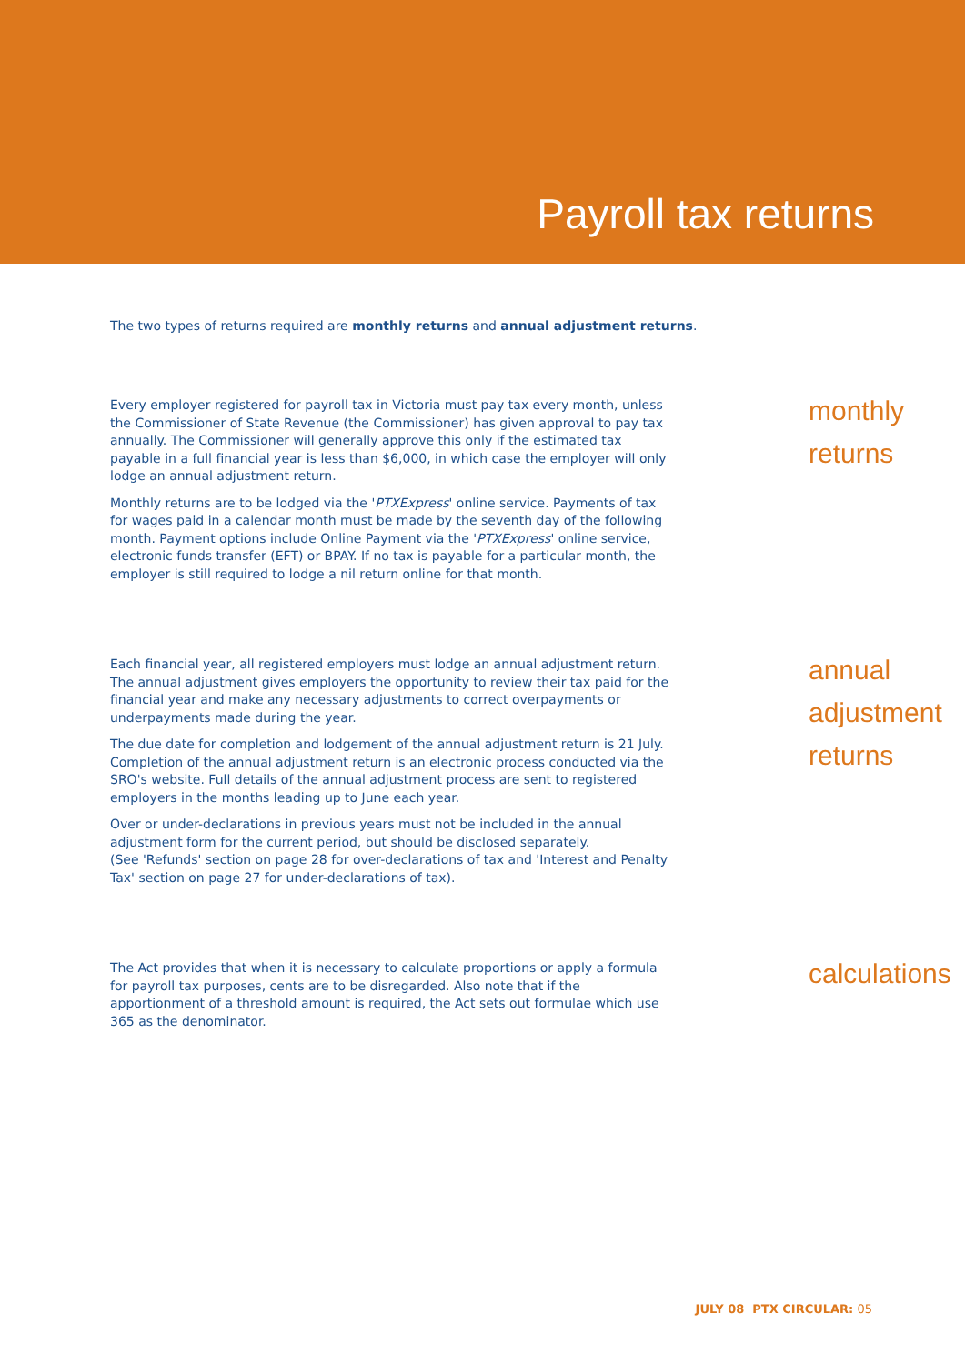Payroll tax returns
The two types of returns required are monthly returns and annual adjustment returns.
Every employer registered for payroll tax in Victoria must pay tax every month, unless the Commissioner of State Revenue (the Commissioner) has given approval to pay tax annually. The Commissioner will generally approve this only if the estimated tax payable in a full financial year is less than $6,000, in which case the employer will only lodge an annual adjustment return.
Monthly returns are to be lodged via the 'PTXExpress' online service. Payments of tax for wages paid in a calendar month must be made by the seventh day of the following month. Payment options include Online Payment via the 'PTXExpress' online service, electronic funds transfer (EFT) or BPAY. If no tax is payable for a particular month, the employer is still required to lodge a nil return online for that month.
monthly
returns
Each financial year, all registered employers must lodge an annual adjustment return. The annual adjustment gives employers the opportunity to review their tax paid for the financial year and make any necessary adjustments to correct overpayments or underpayments made during the year.
The due date for completion and lodgement of the annual adjustment return is 21 July. Completion of the annual adjustment return is an electronic process conducted via the SRO's website. Full details of the annual adjustment process are sent to registered employers in the months leading up to June each year.
Over or under-declarations in previous years must not be included in the annual adjustment form for the current period, but should be disclosed separately.
(See 'Refunds' section on page 28 for over-declarations of tax and 'Interest and Penalty Tax' section on page 27 for under-declarations of tax).
annual
adjustment
returns
The Act provides that when it is necessary to calculate proportions or apply a formula for payroll tax purposes, cents are to be disregarded. Also note that if the apportionment of a threshold amount is required, the Act sets out formulae which use 365 as the denominator.
calculations
JULY 08 PTX CIRCULAR: 05